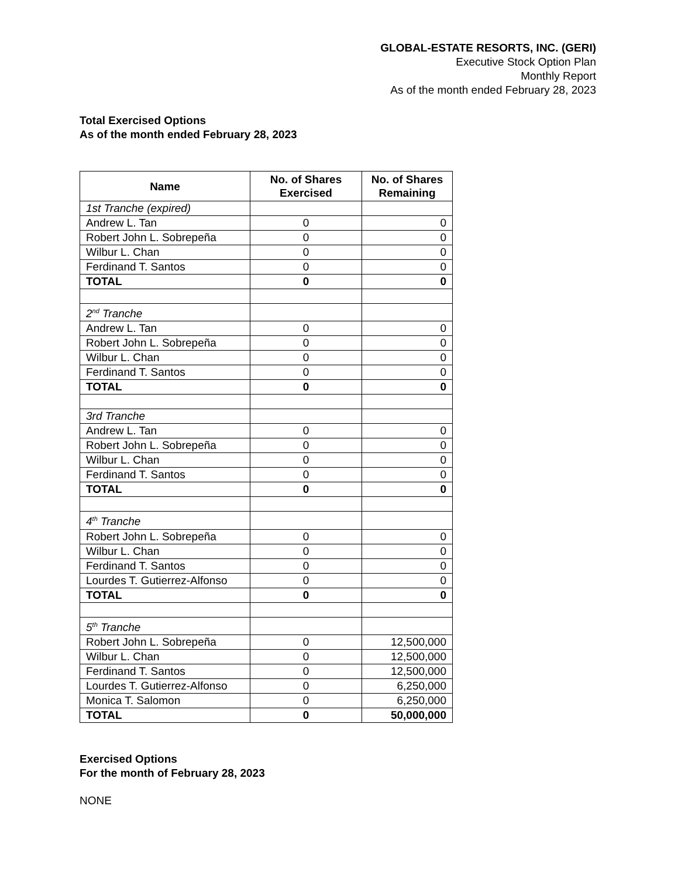GLOBAL-ESTATE RESORTS, INC. (GERI)
Executive Stock Option Plan
Monthly Report
As of the month ended February 28, 2023
Total Exercised Options
As of the month ended February 28, 2023
| Name | No. of Shares Exercised | No. of Shares Remaining |
| --- | --- | --- |
| 1st Tranche (expired) | | |
| Andrew L. Tan | 0 | 0 |
| Robert John L. Sobrepeña | 0 | 0 |
| Wilbur L. Chan | 0 | 0 |
| Ferdinand T. Santos | 0 | 0 |
| TOTAL | 0 | 0 |
| 2<sup>nd</sup> Tranche | | |
| Andrew L. Tan | 0 | 0 |
| Robert John L. Sobrepeña | 0 | 0 |
| Wilbur L. Chan | 0 | 0 |
| Ferdinand T. Santos | 0 | 0 |
| TOTAL | 0 | 0 |
| 3rd Tranche | | |
| Andrew L. Tan | 0 | 0 |
| Robert John L. Sobrepeña | 0 | 0 |
| Wilbur L. Chan | 0 | 0 |
| Ferdinand T. Santos | 0 | 0 |
| TOTAL | 0 | 0 |
| 4<sup>th</sup> Tranche | | |
| Robert John L. Sobrepeña | 0 | 0 |
| Wilbur L. Chan | 0 | 0 |
| Ferdinand T. Santos | 0 | 0 |
| Lourdes T. Gutierrez-Alfonso | 0 | 0 |
| TOTAL | 0 | 0 |
| 5<sup>th</sup> Tranche | | |
| Robert John L. Sobrepeña | 0 | 12,500,000 |
| Wilbur L. Chan | 0 | 12,500,000 |
| Ferdinand T. Santos | 0 | 12,500,000 |
| Lourdes T. Gutierrez-Alfonso | 0 | 6,250,000 |
| Monica T. Salomon | 0 | 6,250,000 |
| TOTAL | 0 | 50,000,000 |
Exercised Options
For the month of February 28, 2023
NONE